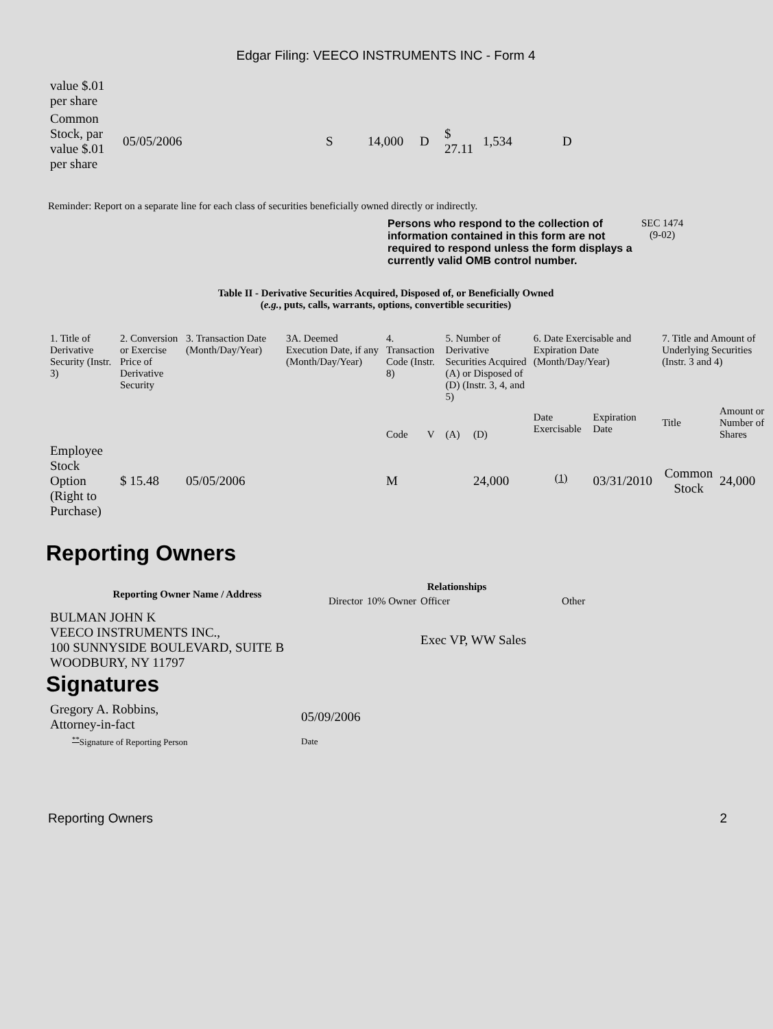Edgar Filing: VEECO INSTRUMENTS INC - Form 4
| value $.01 per share | | | | | | | |
| Common Stock, par value $.01 per share | 05/05/2006 | S | 14,000 | D | $ 27.11 | 1,534 | D |
Reminder: Report on a separate line for each class of securities beneficially owned directly or indirectly.
Persons who respond to the collection of information contained in this form are not required to respond unless the form displays a currently valid OMB control number.
SEC 1474
(9-02)
Table II - Derivative Securities Acquired, Disposed of, or Beneficially Owned
(e.g., puts, calls, warrants, options, convertible securities)
| 1. Title of Derivative Security (Instr. 3) | 2. Conversion or Exercise Price of Derivative Security | 3. Transaction Date (Month/Day/Year) | 3A. Deemed Execution Date, if any (Month/Day/Year) | 4. Transaction Code (Instr. 8) | | 5. Number of Derivative Securities Acquired (A) or Disposed of (D) (Instr. 3, 4, and 5) | | 6. Date Exercisable and Expiration Date (Month/Day/Year) | | 7. Title and Amount of Underlying Securities (Instr. 3 and 4) | |
| --- | --- | --- | --- | --- | --- | --- | --- | --- | --- | --- | --- |
| | | | | Code | V | (A) | (D) | Date Exercisable | Expiration Date | Title | Amount or Number of Shares |
| Employee Stock Option (Right to Purchase) | $ 15.48 | 05/05/2006 | | M | | | 24,000 | <sup>(1)</sup> | 03/31/2010 | Common Stock | 24,000 |
Reporting Owners
| Reporting Owner Name / Address | Relationships | | | |
| --- | --- | --- | --- | --- |
| | Director | 10% Owner | Officer | Other |
| BULMAN JOHN K VEECO INSTRUMENTS INC., 100 SUNNYSIDE BOULEVARD, SUITE B WOODBURY, NY 11797 | | | Exec VP, WW Sales | |
Signatures
| Gregory A. Robbins, Attorney-in-fact | 05/09/2006 |
| <sup>**</sup> Signature of Reporting Person | Date |
Reporting Owners 2